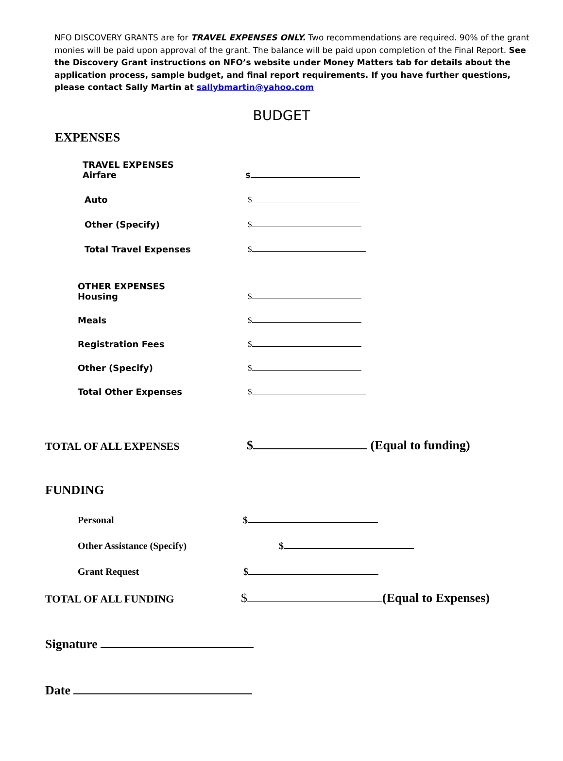NFO DISCOVERY GRANTS are for TRAVEL EXPENSES ONLY. Two recommendations are required. 90% of the grant monies will be paid upon approval of the grant. The balance will be paid upon completion of the Final Report. See the Discovery Grant instructions on NFO’s website under Money Matters tab for details about the application process, sample budget, and final report requirements. If you have further questions, please contact Sally Martin at sallybmartin@yahoo.com
BUDGET
EXPENSES
TRAVEL EXPENSES
Airfare $
Auto $
Other (Specify) $
Total Travel Expenses $
OTHER EXPENSES
Housing $
Meals $
Registration Fees $
Other (Specify) $
Total Other Expenses $
TOTAL OF ALL EXPENSES $ (Equal to funding)
FUNDING
Personal $
Other Assistance (Specify) $
Grant Request $
TOTAL OF ALL FUNDING $ (Equal to Expenses)
Signature
Date